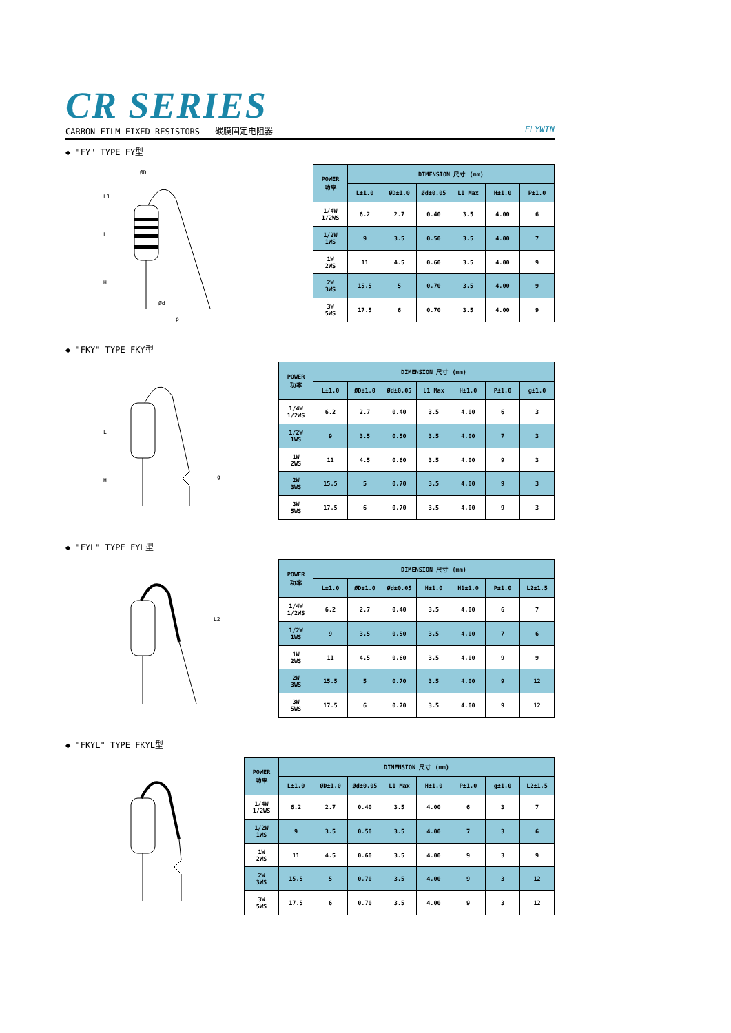CR SERIES
CARBON FILM FIXED RESISTORS 碳膜固定电阻器 FLYWIN
◆ "FY" TYPE FY型
ØD
L1
L
H
Ød
p
| POWER 功率 | DIMENSION 尺寸 (mm) | | | | | |
| --- | --- | --- | --- | --- | --- | --- |
| | L±1.0 | ØD±1.0 | Ød±0.05 | L1 Max | H±1.0 | P±1.0 |
| 1/4W 1/2WS | 6.2 | 2.7 | 0.40 | 3.5 | 4.00 | 6 |
| 1/2W 1WS | 9 | 3.5 | 0.50 | 3.5 | 4.00 | 7 |
| 1W 2WS | 11 | 4.5 | 0.60 | 3.5 | 4.00 | 9 |
| 2W 3WS | 15.5 | 5 | 0.70 | 3.5 | 4.00 | 9 |
| 3W 5WS | 17.5 | 6 | 0.70 | 3.5 | 4.00 | 9 |
◆ "FKY" TYPE FKY型
L
H
g
| POWER 功率 | DIMENSION 尺寸 (mm) | | | | | | |
| --- | --- | --- | --- | --- | --- | --- | --- |
| | L±1.0 | ØD±1.0 | Ød±0.05 | L1 Max | H±1.0 | P±1.0 | g±1.0 |
| 1/4W 1/2WS | 6.2 | 2.7 | 0.40 | 3.5 | 4.00 | 6 | 3 |
| 1/2W 1WS | 9 | 3.5 | 0.50 | 3.5 | 4.00 | 7 | 3 |
| 1W 2WS | 11 | 4.5 | 0.60 | 3.5 | 4.00 | 9 | 3 |
| 2W 3WS | 15.5 | 5 | 0.70 | 3.5 | 4.00 | 9 | 3 |
| 3W 5WS | 17.5 | 6 | 0.70 | 3.5 | 4.00 | 9 | 3 |
◆ "FYL" TYPE FYL型
L2
| POWER 功率 | DIMENSION 尺寸 (mm) | | | | | | |
| --- | --- | --- | --- | --- | --- | --- | --- |
| | L±1.0 | ØD±1.0 | Ød±0.05 | H±1.0 | H1±1.0 | P±1.0 | L2±1.5 |
| 1/4W 1/2WS | 6.2 | 2.7 | 0.40 | 3.5 | 4.00 | 6 | 7 |
| 1/2W 1WS | 9 | 3.5 | 0.50 | 3.5 | 4.00 | 7 | 6 |
| 1W 2WS | 11 | 4.5 | 0.60 | 3.5 | 4.00 | 9 | 9 |
| 2W 3WS | 15.5 | 5 | 0.70 | 3.5 | 4.00 | 9 | 12 |
| 3W 5WS | 17.5 | 6 | 0.70 | 3.5 | 4.00 | 9 | 12 |
◆ "FKYL" TYPE FKYL型
| POWER 功率 | DIMENSION 尺寸 (mm) | | | | | | | |
| --- | --- | --- | --- | --- | --- | --- | --- | --- |
| | L±1.0 | ØD±1.0 | Ød±0.05 | L1 Max | H±1.0 | P±1.0 | g±1.0 | L2±1.5 |
| 1/4W 1/2WS | 6.2 | 2.7 | 0.40 | 3.5 | 4.00 | 6 | 3 | 7 |
| 1/2W 1WS | 9 | 3.5 | 0.50 | 3.5 | 4.00 | 7 | 3 | 6 |
| 1W 2WS | 11 | 4.5 | 0.60 | 3.5 | 4.00 | 9 | 3 | 9 |
| 2W 3WS | 15.5 | 5 | 0.70 | 3.5 | 4.00 | 9 | 3 | 12 |
| 3W 5WS | 17.5 | 6 | 0.70 | 3.5 | 4.00 | 9 | 3 | 12 |